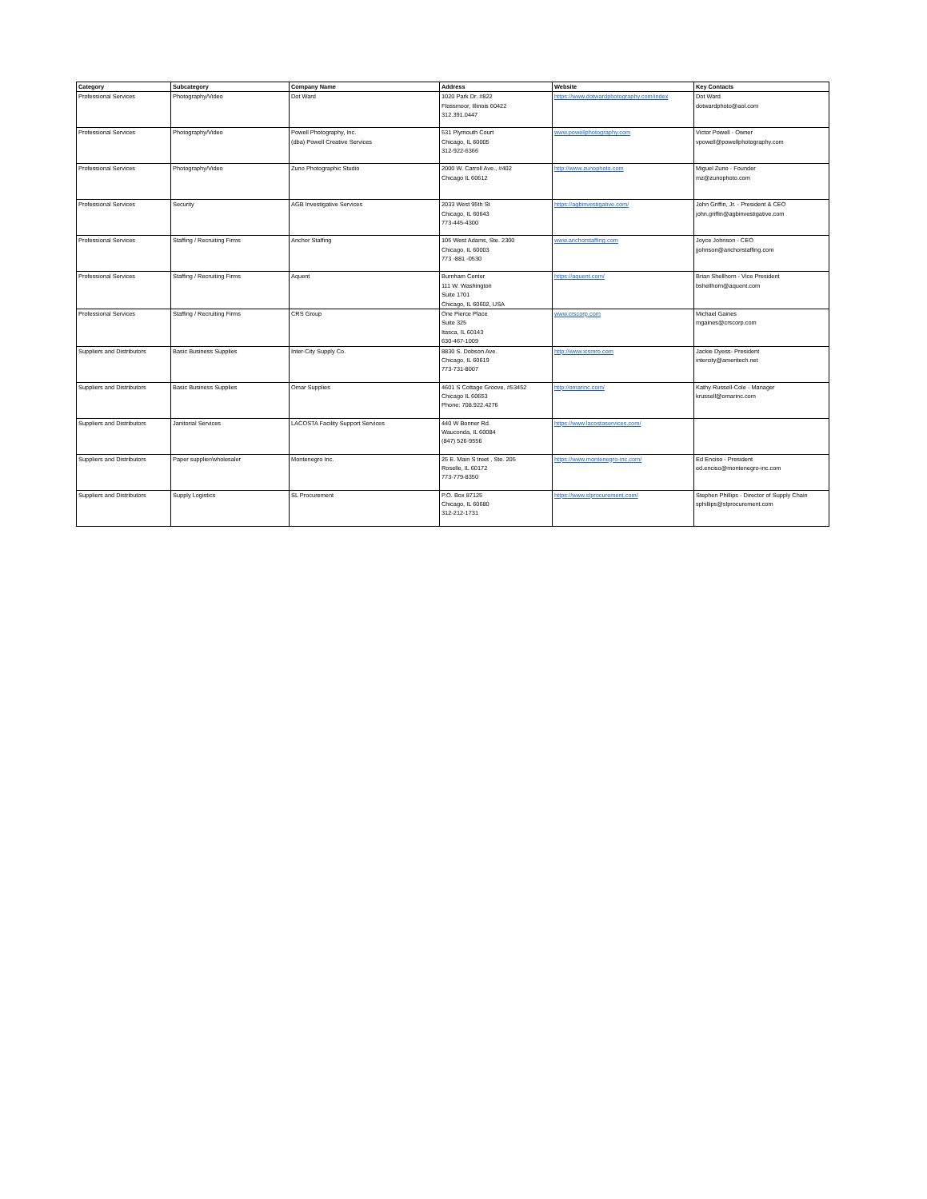| Category | Subcategory | Company Name | Address | Website | Key Contacts |
| --- | --- | --- | --- | --- | --- |
| Professional Services | Photography/Video | Dot Ward | 1020 Park Dr. #822 Flossmoor, Illinois 60422 312.391.0447 | https://www.dotwardphotography.com/index | Dot Ward dotwardphoto@aol.com |
| Professional Services | Photography/Video | Powell Photography, Inc. (dba) Powell Creative Services | 531 Plymouth Court Chicago, IL 60005 312-922-6366 | www.powellphotography.com | Victor Powell - Owner vpowell@powellphotography.com |
| Professional Services | Photography/Video | Zuno Photographic Studio | 2000 W. Carroll Ave., #402 Chicago IL 60612 | http://www.zunophoto.com | Miguel Zuno - Founder mz@zunophoto.com |
| Professional Services | Security | AGB Investigative Services | 2033 West 95th St Chicago, IL 60643 773-445-4300 | https://agbinvestigative.com/ | John Griffin, Jr. - President & CEO john.griffin@agbinvestigative.com |
| Professional Services | Staffing / Recruiting Firms | Anchor Staffing | 105 West Adams, Ste. 2300 Chicago, IL 60003 773 -881 -0530 | www.anchorstaffing.com | Joyce Johnson - CEO jjohnson@anchorstaffing.com |
| Professional Services | Staffing / Recruiting Firms | Aquent | Burnham Center 111 W. Washington Suite 1701 Chicago, IL 60602, USA | https://aquent.com/ | Brian Shellhorn - Vice President bshellhorn@aquent.com |
| Professional Services | Staffing / Recruiting Firms | CRS Group | One Pierce Place Suite 325 Itasca, IL 60143 630-467-1009 | www.crscorp.com | Michael Gaines mgaines@crscorp.com |
| Suppliers and Distributors | Basic Business Supplies | Inter-City Supply Co. | 8830 S. Dobson Ave. Chicago, IL 60619 773-731-8007 | http://www.icsmro.com | Jackie Dyess- President intercity@ameritech.net |
| Suppliers and Distributors | Basic Business Supplies | Omar Supplies | 4601 S Cottage Groove, #53452 Chicago IL 60653 Phone: 708.922.4276 | http://omarinc.com/ | Kathy Russell-Cole - Manager krussell@omarinc.com |
| Suppliers and Distributors | Janitorial Services | LACOSTA Facility Support Services | 440 W Bonner Rd. Wauconda, IL 60084 (847) 526-9556 | https://www.lacostaservices.com/ | |
| Suppliers and Distributors | Paper supplier/wholesaler | Montenegro Inc. | 25 E. Main S treet , Ste. 205 Roselle, IL 60172 773-779-8350 | https://www.montenegro-inc.com/ | Ed Enciso - President ed.enciso@montenegro-inc.com |
| Suppliers and Distributors | Supply Logistics | SL Procurement | P.O. Box 87125 Chicago, IL 60680 312-212-1731 | https://www.slprocurement.com/ | Stephen Phillips - Director of Supply Chain sphillips@slprocurement.com |